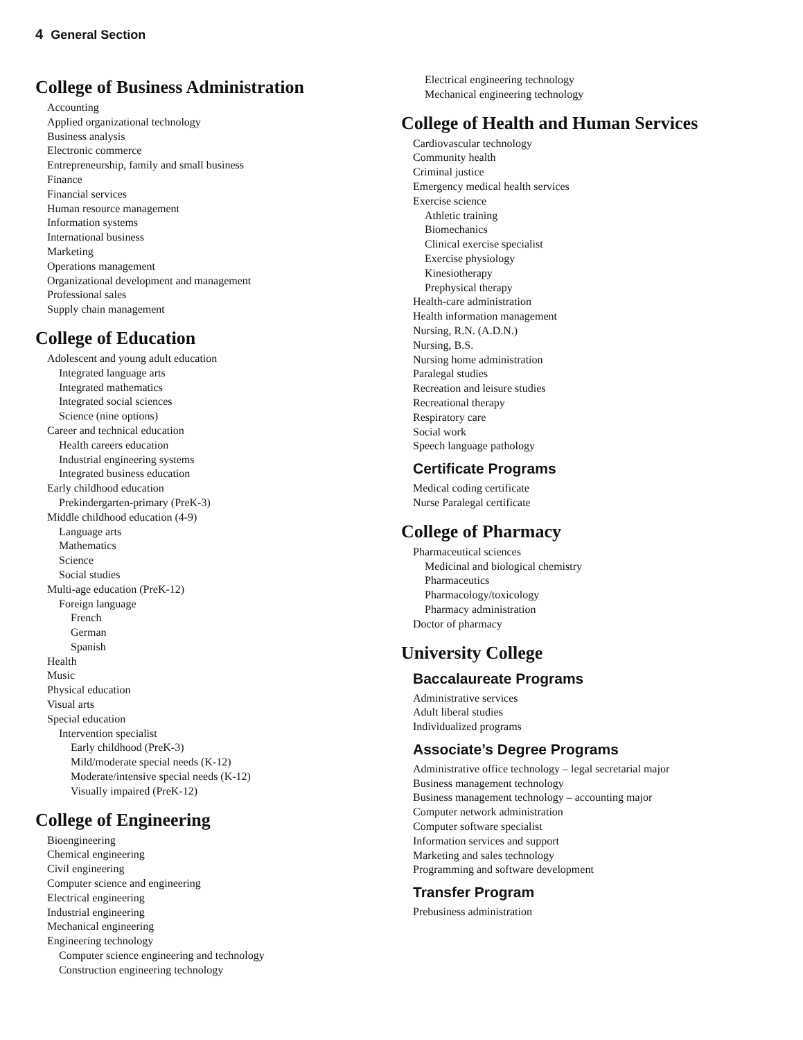4 General Section
College of Business Administration
Accounting
Applied organizational technology
Business analysis
Electronic commerce
Entrepreneurship, family and small business
Finance
Financial services
Human resource management
Information systems
International business
Marketing
Operations management
Organizational development and management
Professional sales
Supply chain management
College of Education
Adolescent and young adult education
Integrated language arts
Integrated mathematics
Integrated social sciences
Science (nine options)
Career and technical education
Health careers education
Industrial engineering systems
Integrated business education
Early childhood education
Prekindergarten-primary (PreK-3)
Middle childhood education (4-9)
Language arts
Mathematics
Science
Social studies
Multi-age education (PreK-12)
Foreign language
French
German
Spanish
Health
Music
Physical education
Visual arts
Special education
Intervention specialist
Early childhood (PreK-3)
Mild/moderate special needs (K-12)
Moderate/intensive special needs (K-12)
Visually impaired (PreK-12)
College of Engineering
Bioengineering
Chemical engineering
Civil engineering
Computer science and engineering
Electrical engineering
Industrial engineering
Mechanical engineering
Engineering technology
Computer science engineering and technology
Construction engineering technology
Electrical engineering technology
Mechanical engineering technology
College of Health and Human Services
Cardiovascular technology
Community health
Criminal justice
Emergency medical health services
Exercise science
Athletic training
Biomechanics
Clinical exercise specialist
Exercise physiology
Kinesiotherapy
Prephysical therapy
Health-care administration
Health information management
Nursing, R.N. (A.D.N.)
Nursing, B.S.
Nursing home administration
Paralegal studies
Recreation and leisure studies
Recreational therapy
Respiratory care
Social work
Speech language pathology
Certificate Programs
Medical coding certificate
Nurse Paralegal certificate
College of Pharmacy
Pharmaceutical sciences
Medicinal and biological chemistry
Pharmaceutics
Pharmacology/toxicology
Pharmacy administration
Doctor of pharmacy
University College
Baccalaureate Programs
Administrative services
Adult liberal studies
Individualized programs
Associate’s Degree Programs
Administrative office technology – legal secretarial major
Business management technology
Business management technology – accounting major
Computer network administration
Computer software specialist
Information services and support
Marketing and sales technology
Programming and software development
Transfer Program
Prebusiness administration